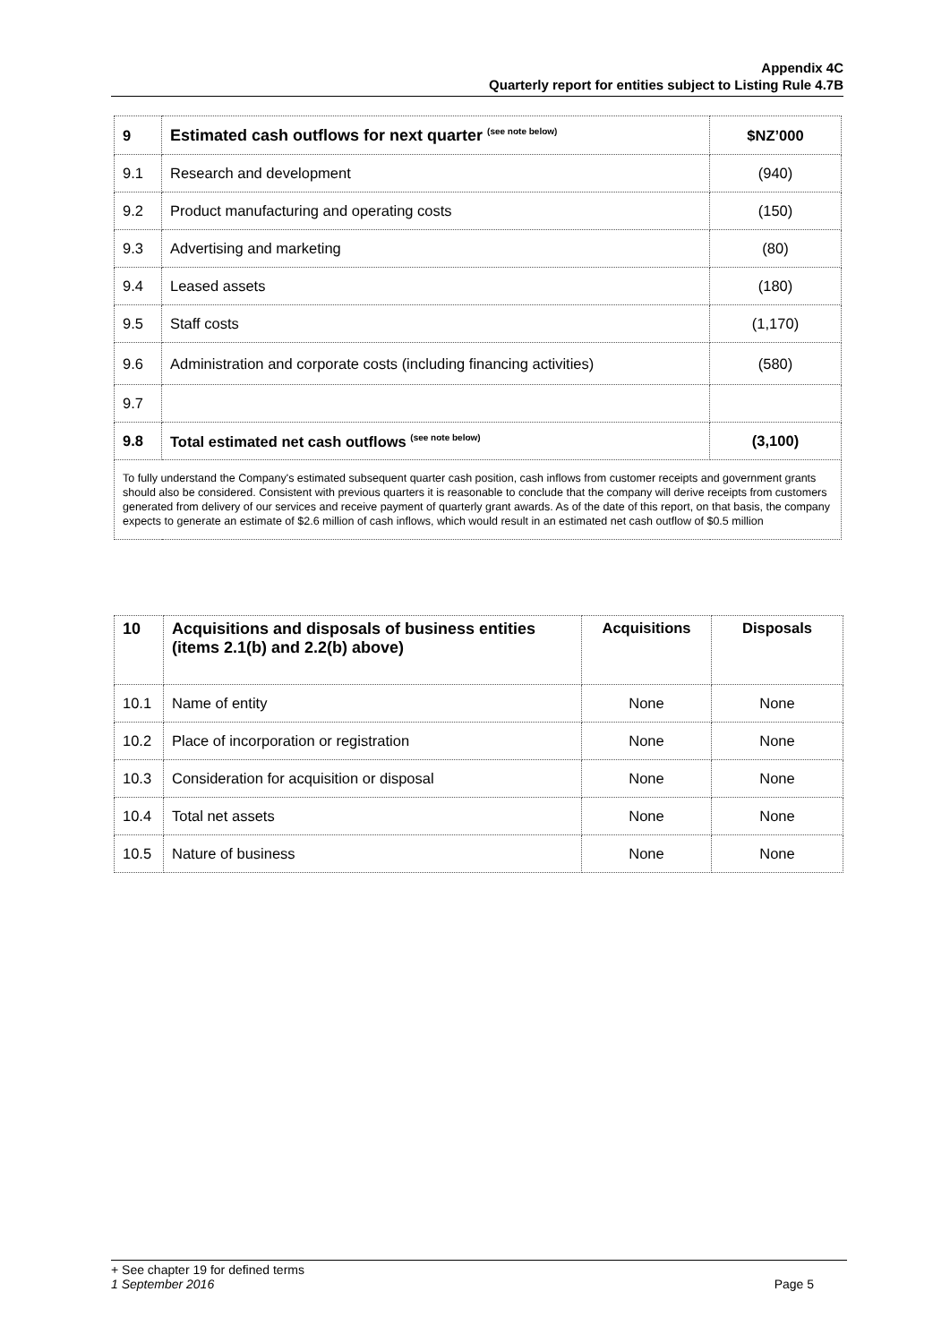Appendix 4C
Quarterly report for entities subject to Listing Rule 4.7B
| 9 | Estimated cash outflows for next quarter <sup>(see note below)</sup> | $NZ’000 |
| --- | --- | --- |
| 9.1 | Research and development | (940) |
| 9.2 | Product manufacturing and operating costs | (150) |
| 9.3 | Advertising and marketing | (80) |
| 9.4 | Leased assets | (180) |
| 9.5 | Staff costs | (1,170) |
| 9.6 | Administration and corporate costs (including financing activities) | (580) |
| 9.7 | | |
| 9.8 | Total estimated net cash outflows <sup>(see note below)</sup> | (3,100) |
| To fully understand the Company's estimated subsequent quarter cash position, cash inflows from customer receipts and government grants should also be considered. Consistent with previous quarters it is reasonable to conclude that the company will derive receipts from customers generated from delivery of our services and receive payment of quarterly grant awards. As of the date of this report, on that basis, the company expects to generate an estimate of $2.6 million of cash inflows, which would result in an estimated net cash outflow of $0.5 million | | |
| 10 | Acquisitions and disposals of business entities (items 2.1(b) and 2.2(b) above) | Acquisitions | Disposals |
| --- | --- | --- | --- |
| 10.1 | Name of entity | None | None |
| 10.2 | Place of incorporation or registration | None | None |
| 10.3 | Consideration for acquisition or disposal | None | None |
| 10.4 | Total net assets | None | None |
| 10.5 | Nature of business | None | None |
+ See chapter 19 for defined terms
1 September 2016 Page 5